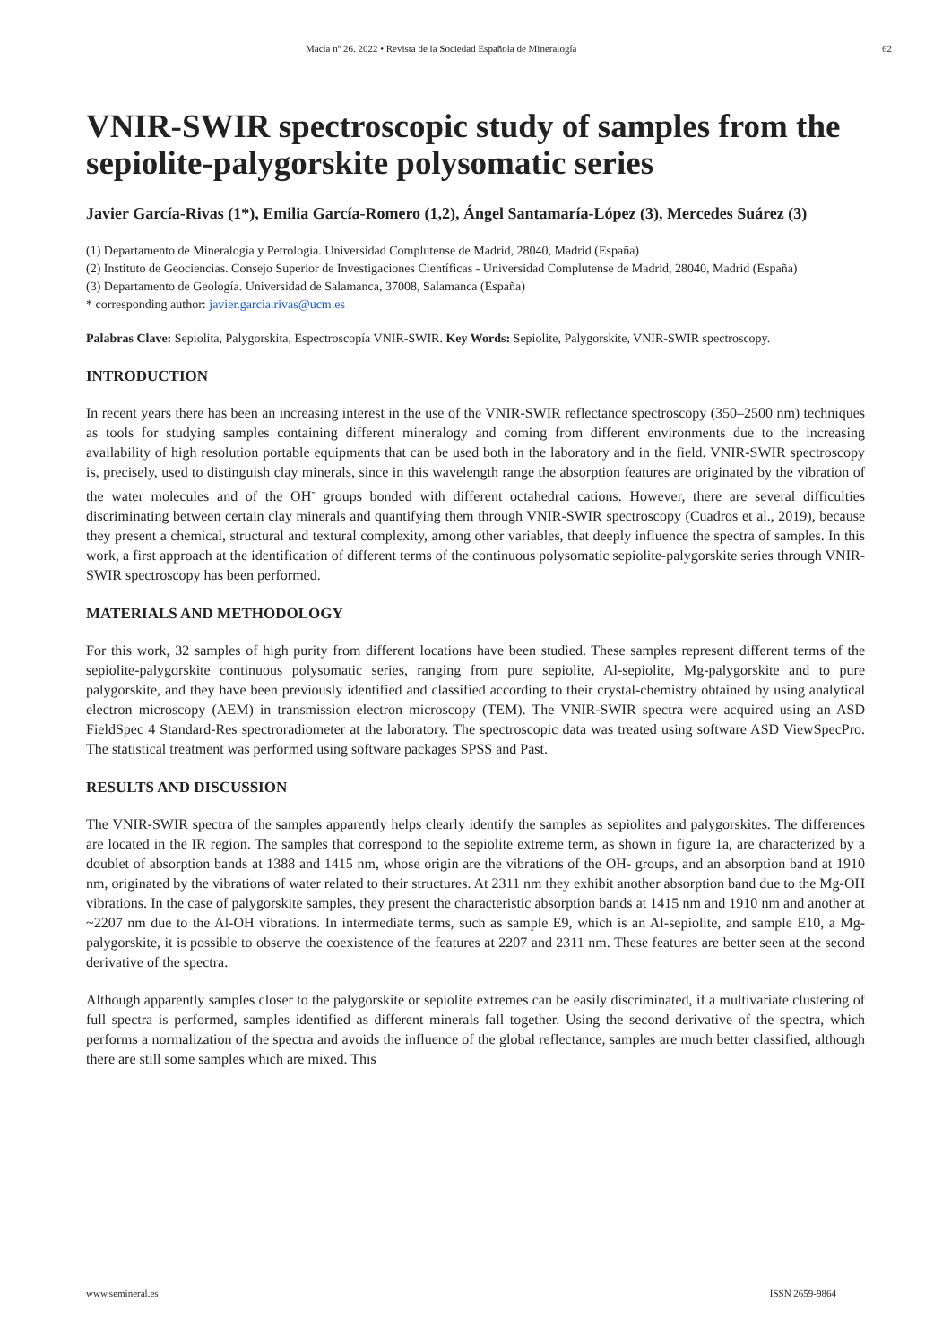Macla nº 26. 2022 • Revista de la Sociedad Española de Mineralogía 62
VNIR-SWIR spectroscopic study of samples from the sepiolite-palygorskite polysomatic series
Javier García-Rivas (1*), Emilia García-Romero (1,2), Ángel Santamaría-López (3), Mercedes Suárez (3)
(1) Departamento de Mineralogía y Petrología. Universidad Complutense de Madrid, 28040, Madrid (España)
(2) Instituto de Geociencias. Consejo Superior de Investigaciones Científicas - Universidad Complutense de Madrid, 28040, Madrid (España)
(3) Departamento de Geología. Universidad de Salamanca, 37008, Salamanca (España)
* corresponding author: javier.garcia.rivas@ucm.es
Palabras Clave: Sepiolita, Palygorskita, Espectroscopía VNIR-SWIR. Key Words: Sepiolite, Palygorskite, VNIR-SWIR spectroscopy.
INTRODUCTION
In recent years there has been an increasing interest in the use of the VNIR-SWIR reflectance spectroscopy (350–2500 nm) techniques as tools for studying samples containing different mineralogy and coming from different environments due to the increasing availability of high resolution portable equipments that can be used both in the laboratory and in the field. VNIR-SWIR spectroscopy is, precisely, used to distinguish clay minerals, since in this wavelength range the absorption features are originated by the vibration of the water molecules and of the OH<sup>-</sup> groups bonded with different octahedral cations. However, there are several difficulties discriminating between certain clay minerals and quantifying them through VNIR-SWIR spectroscopy (Cuadros et al., 2019), because they present a chemical, structural and textural complexity, among other variables, that deeply influence the spectra of samples. In this work, a first approach at the identification of different terms of the continuous polysomatic sepiolite-palygorskite series through VNIR-SWIR spectroscopy has been performed.
MATERIALS AND METHODOLOGY
For this work, 32 samples of high purity from different locations have been studied. These samples represent different terms of the sepiolite-palygorskite continuous polysomatic series, ranging from pure sepiolite, Al-sepiolite, Mg-palygorskite and to pure palygorskite, and they have been previously identified and classified according to their crystal-chemistry obtained by using analytical electron microscopy (AEM) in transmission electron microscopy (TEM). The VNIR-SWIR spectra were acquired using an ASD FieldSpec 4 Standard-Res spectroradiometer at the laboratory. The spectroscopic data was treated using software ASD ViewSpecPro. The statistical treatment was performed using software packages SPSS and Past.
RESULTS AND DISCUSSION
The VNIR-SWIR spectra of the samples apparently helps clearly identify the samples as sepiolites and palygorskites. The differences are located in the IR region. The samples that correspond to the sepiolite extreme term, as shown in figure 1a, are characterized by a doublet of absorption bands at 1388 and 1415 nm, whose origin are the vibrations of the OH- groups, and an absorption band at 1910 nm, originated by the vibrations of water related to their structures. At 2311 nm they exhibit another absorption band due to the Mg-OH vibrations. In the case of palygorskite samples, they present the characteristic absorption bands at 1415 nm and 1910 nm and another at ~2207 nm due to the Al-OH vibrations. In intermediate terms, such as sample E9, which is an Al-sepiolite, and sample E10, a Mg-palygorskite, it is possible to observe the coexistence of the features at 2207 and 2311 nm. These features are better seen at the second derivative of the spectra.
Although apparently samples closer to the palygorskite or sepiolite extremes can be easily discriminated, if a multivariate clustering of full spectra is performed, samples identified as different minerals fall together. Using the second derivative of the spectra, which performs a normalization of the spectra and avoids the influence of the global reflectance, samples are much better classified, although there are still some samples which are mixed. This
www.semineral.es ISSN 2659-9864